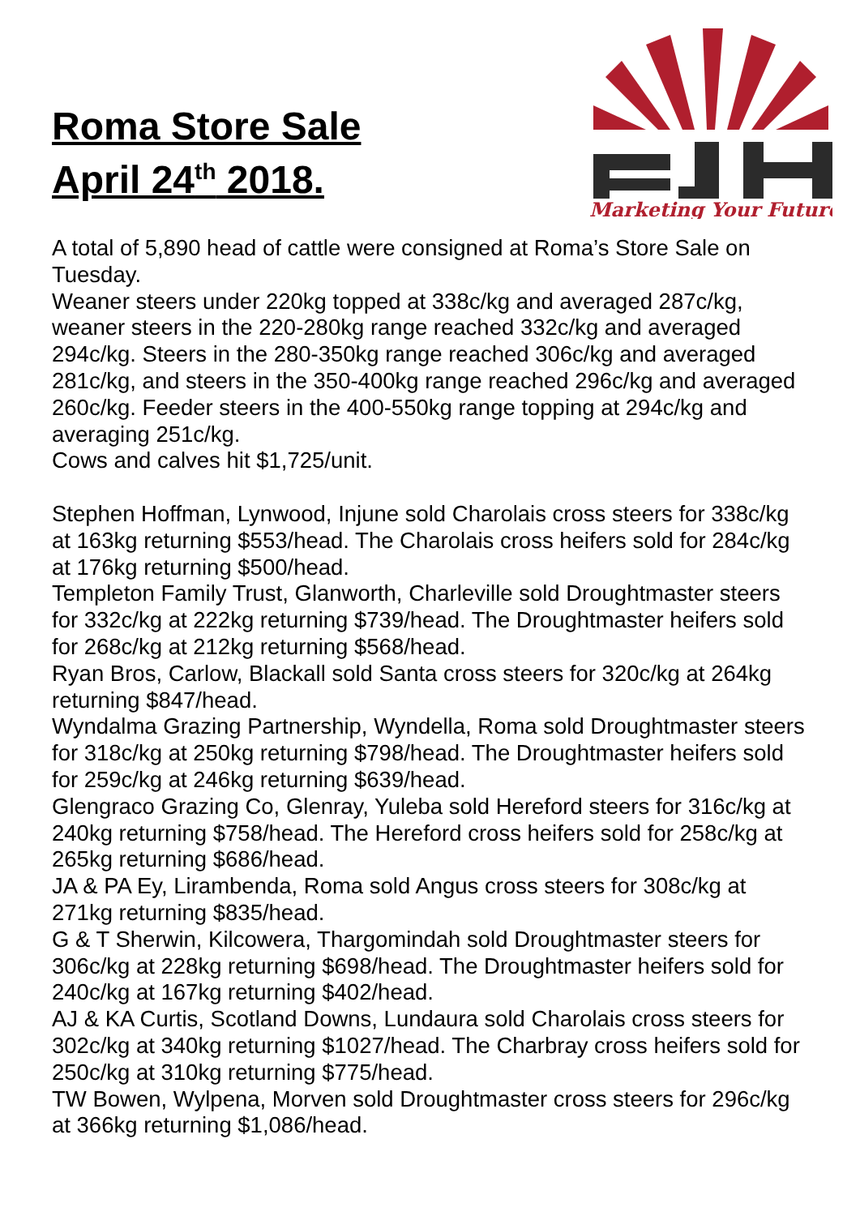Roma Store Sale
April 24<sup>th</sup> 2018.
Marketing Your Future
A total of 5,890 head of cattle were consigned at Roma’s Store Sale on Tuesday.
Weaner steers under 220kg topped at 338c/kg and averaged 287c/kg, weaner steers in the 220-280kg range reached 332c/kg and averaged 294c/kg. Steers in the 280-350kg range reached 306c/kg and averaged 281c/kg, and steers in the 350-400kg range reached 296c/kg and averaged 260c/kg. Feeder steers in the 400-550kg range topping at 294c/kg and averaging 251c/kg.
Cows and calves hit $1,725/unit.
Stephen Hoffman, Lynwood, Injune sold Charolais cross steers for 338c/kg at 163kg returning $553/head. The Charolais cross heifers sold for 284c/kg at 176kg returning $500/head.
Templeton Family Trust, Glanworth, Charleville sold Droughtmaster steers for 332c/kg at 222kg returning $739/head. The Droughtmaster heifers sold for 268c/kg at 212kg returning $568/head.
Ryan Bros, Carlow, Blackall sold Santa cross steers for 320c/kg at 264kg returning $847/head.
Wyndalma Grazing Partnership, Wyndella, Roma sold Droughtmaster steers for 318c/kg at 250kg returning $798/head. The Droughtmaster heifers sold for 259c/kg at 246kg returning $639/head.
Glengraco Grazing Co, Glenray, Yuleba sold Hereford steers for 316c/kg at 240kg returning $758/head. The Hereford cross heifers sold for 258c/kg at 265kg returning $686/head.
JA & PA Ey, Lirambenda, Roma sold Angus cross steers for 308c/kg at 271kg returning $835/head.
G & T Sherwin, Kilcowera, Thargomindah sold Droughtmaster steers for 306c/kg at 228kg returning $698/head. The Droughtmaster heifers sold for 240c/kg at 167kg returning $402/head.
AJ & KA Curtis, Scotland Downs, Lundaura sold Charolais cross steers for 302c/kg at 340kg returning $1027/head. The Charbray cross heifers sold for 250c/kg at 310kg returning $775/head.
TW Bowen, Wylpena, Morven sold Droughtmaster cross steers for 296c/kg at 366kg returning $1,086/head.